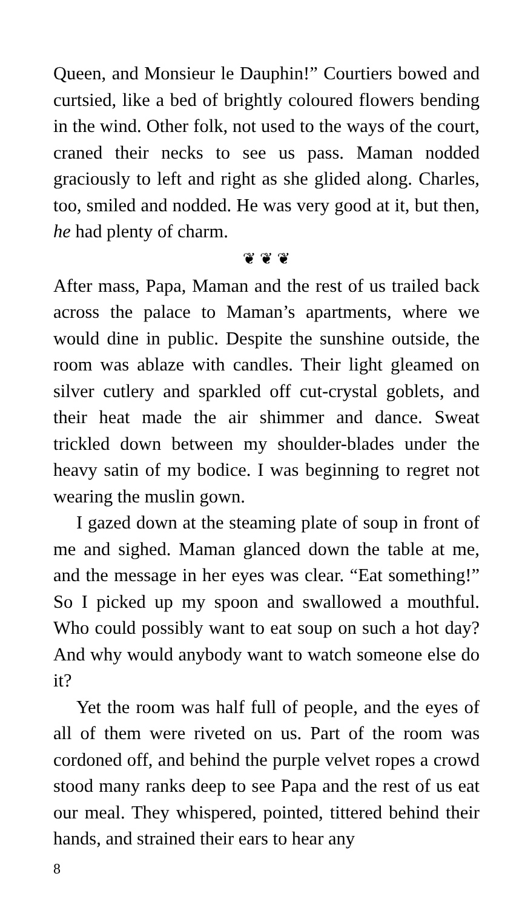Queen, and Monsieur le Dauphin!” Courtiers bowed and curtsied, like a bed of brightly coloured flowers bending in the wind. Other folk, not used to the ways of the court, craned their necks to see us pass. Maman nodded graciously to left and right as she glided along. Charles, too, smiled and nodded. He was very good at it, but then, he had plenty of charm.
❦ ❦ ❦
After mass, Papa, Maman and the rest of us trailed back across the palace to Maman’s apartments, where we would dine in public. Despite the sunshine outside, the room was ablaze with candles. Their light gleamed on silver cutlery and sparkled off cut-crystal goblets, and their heat made the air shimmer and dance. Sweat trickled down between my shoulder-blades under the heavy satin of my bodice. I was beginning to regret not wearing the muslin gown.
I gazed down at the steaming plate of soup in front of me and sighed. Maman glanced down the table at me, and the message in her eyes was clear. “Eat something!” So I picked up my spoon and swallowed a mouthful. Who could possibly want to eat soup on such a hot day? And why would anybody want to watch someone else do it?
Yet the room was half full of people, and the eyes of all of them were riveted on us. Part of the room was cordoned off, and behind the purple velvet ropes a crowd stood many ranks deep to see Papa and the rest of us eat our meal. They whispered, pointed, tittered behind their hands, and strained their ears to hear any
8